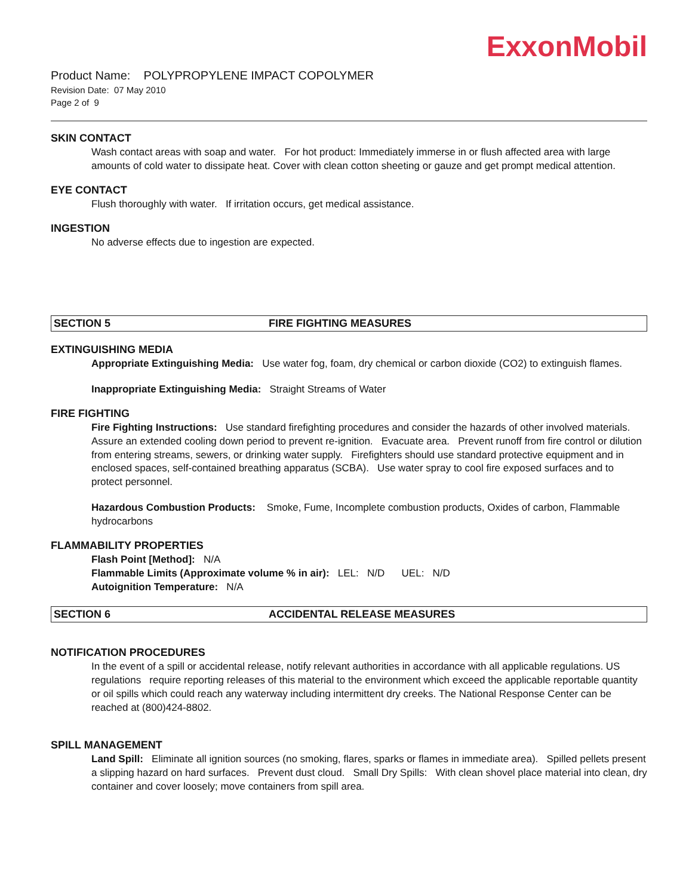ExxonMobil
Product Name: POLYPROPYLENE IMPACT COPOLYMER
Revision Date: 07 May 2010
Page 2 of 9
SKIN CONTACT
Wash contact areas with soap and water. For hot product: Immediately immerse in or flush affected area with large amounts of cold water to dissipate heat. Cover with clean cotton sheeting or gauze and get prompt medical attention.
EYE CONTACT
Flush thoroughly with water. If irritation occurs, get medical assistance.
INGESTION
No adverse effects due to ingestion are expected.
SECTION 5 FIRE FIGHTING MEASURES
EXTINGUISHING MEDIA
Appropriate Extinguishing Media: Use water fog, foam, dry chemical or carbon dioxide (CO2) to extinguish flames.
Inappropriate Extinguishing Media: Straight Streams of Water
FIRE FIGHTING
Fire Fighting Instructions: Use standard firefighting procedures and consider the hazards of other involved materials. Assure an extended cooling down period to prevent re-ignition. Evacuate area. Prevent runoff from fire control or dilution from entering streams, sewers, or drinking water supply. Firefighters should use standard protective equipment and in enclosed spaces, self-contained breathing apparatus (SCBA). Use water spray to cool fire exposed surfaces and to protect personnel.
Hazardous Combustion Products: Smoke, Fume, Incomplete combustion products, Oxides of carbon, Flammable hydrocarbons
FLAMMABILITY PROPERTIES
Flash Point [Method]: N/A
Flammable Limits (Approximate volume % in air): LEL: N/D UEL: N/D
Autoignition Temperature: N/A
SECTION 6 ACCIDENTAL RELEASE MEASURES
NOTIFICATION PROCEDURES
In the event of a spill or accidental release, notify relevant authorities in accordance with all applicable regulations. US regulations require reporting releases of this material to the environment which exceed the applicable reportable quantity or oil spills which could reach any waterway including intermittent dry creeks. The National Response Center can be reached at (800)424-8802.
SPILL MANAGEMENT
Land Spill: Eliminate all ignition sources (no smoking, flares, sparks or flames in immediate area). Spilled pellets present a slipping hazard on hard surfaces. Prevent dust cloud. Small Dry Spills: With clean shovel place material into clean, dry container and cover loosely; move containers from spill area.